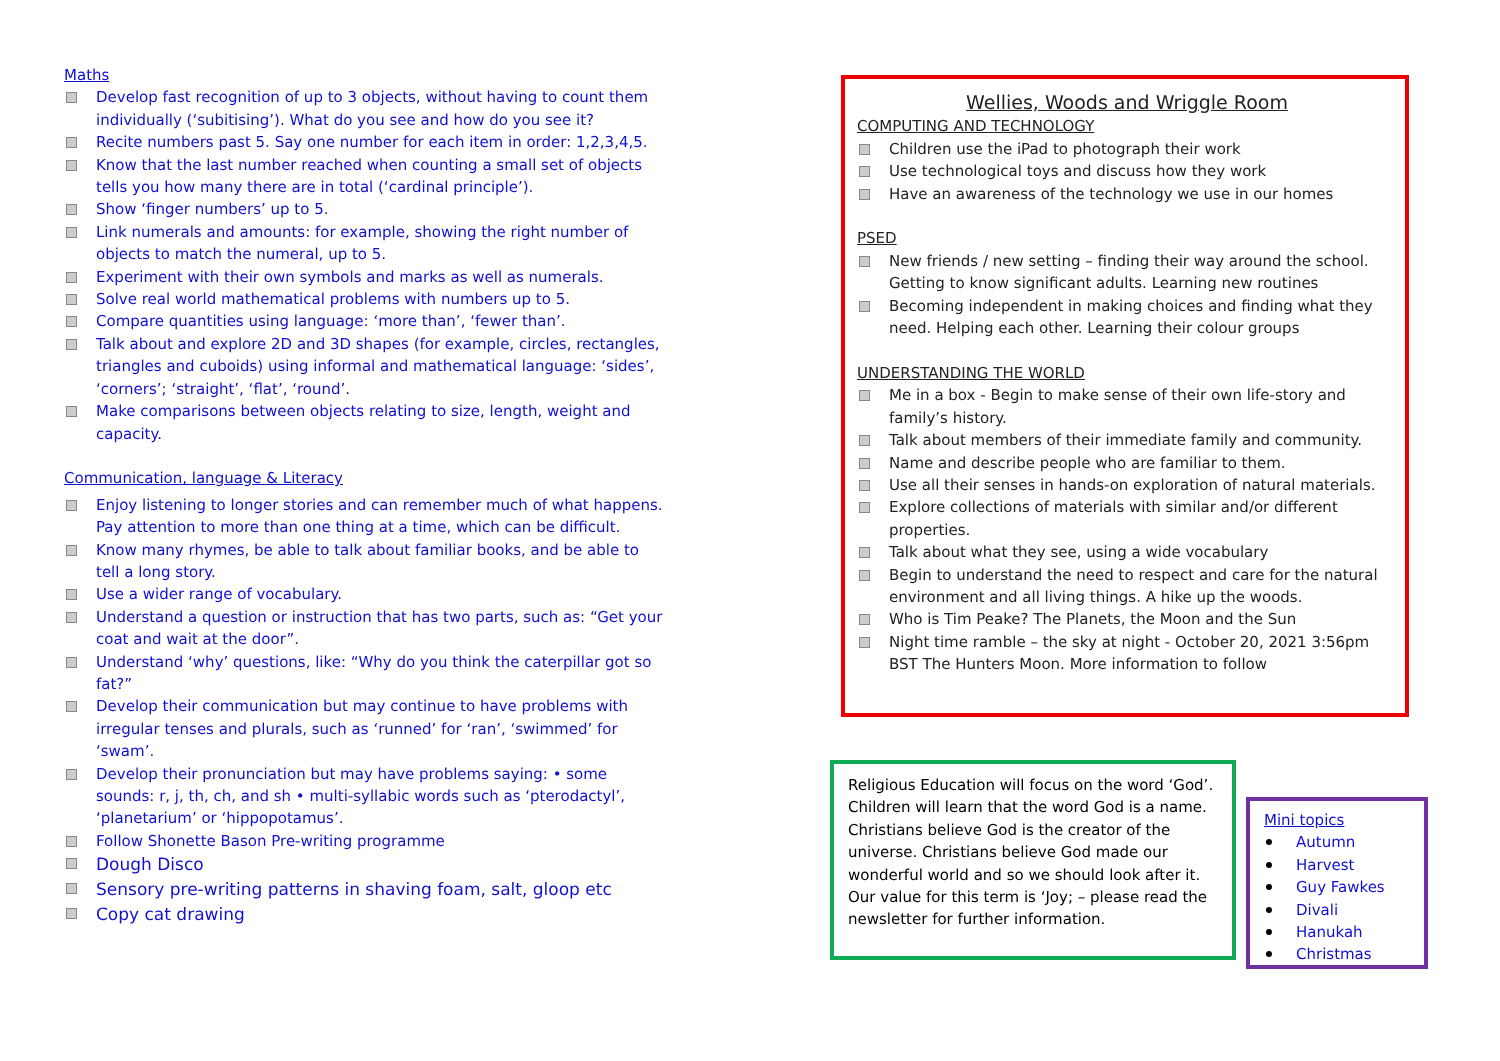Maths
Develop fast recognition of up to 3 objects, without having to count them individually (‘subitising’). What do you see and how do you see it?
Recite numbers past 5. Say one number for each item in order: 1,2,3,4,5.
Know that the last number reached when counting a small set of objects tells you how many there are in total (‘cardinal principle’).
Show ‘finger numbers’ up to 5.
Link numerals and amounts: for example, showing the right number of objects to match the numeral, up to 5.
Experiment with their own symbols and marks as well as numerals.
Solve real world mathematical problems with numbers up to 5.
Compare quantities using language: ‘more than’, ‘fewer than’.
Talk about and explore 2D and 3D shapes (for example, circles, rectangles, triangles and cuboids) using informal and mathematical language: ‘sides’, ‘corners’; ‘straight’, ‘flat’, ‘round’.
Make comparisons between objects relating to size, length, weight and capacity.
Communication, language & Literacy
Enjoy listening to longer stories and can remember much of what happens. Pay attention to more than one thing at a time, which can be difficult.
Know many rhymes, be able to talk about familiar books, and be able to tell a long story.
Use a wider range of vocabulary.
Understand a question or instruction that has two parts, such as: “Get your coat and wait at the door”.
Understand ‘why’ questions, like: “Why do you think the caterpillar got so fat?”
Develop their communication but may continue to have problems with irregular tenses and plurals, such as ‘runned’ for ‘ran’, ‘swimmed’ for ‘swam’.
Develop their pronunciation but may have problems saying: • some sounds: r, j, th, ch, and sh • multi-syllabic words such as ‘pterodactyl’, ‘planetarium’ or ‘hippopotamus’.
Follow Shonette Bason Pre-writing programme
Dough Disco
Sensory pre-writing patterns in shaving foam, salt, gloop etc
Copy cat drawing
Wellies, Woods and Wriggle Room
COMPUTING AND TECHNOLOGY
Children use the iPad to photograph their work
Use technological toys and discuss how they work
Have an awareness of the technology we use in our homes
PSED
New friends / new setting – finding their way around the school. Getting to know significant adults. Learning new routines
Becoming independent in making choices and finding what they need. Helping each other. Learning their colour groups
UNDERSTANDING THE WORLD
Me in a box - Begin to make sense of their own life-story and family’s history.
Talk about members of their immediate family and community.
Name and describe people who are familiar to them.
Use all their senses in hands-on exploration of natural materials.
Explore collections of materials with similar and/or different properties.
Talk about what they see, using a wide vocabulary
Begin to understand the need to respect and care for the natural environment and all living things. A hike up the woods.
Who is Tim Peake? The Planets, the Moon and the Sun
Night time ramble – the sky at night - October 20, 2021 3:56pm BST The Hunters Moon. More information to follow
Religious Education will focus on the word ‘God’. Children will learn that the word God is a name. Christians believe God is the creator of the universe. Christians believe God made our wonderful world and so we should look after it. Our value for this term is ‘Joy; – please read the newsletter for further information.
Mini topics
Autumn
Harvest
Guy Fawkes
Divali
Hanukah
Christmas